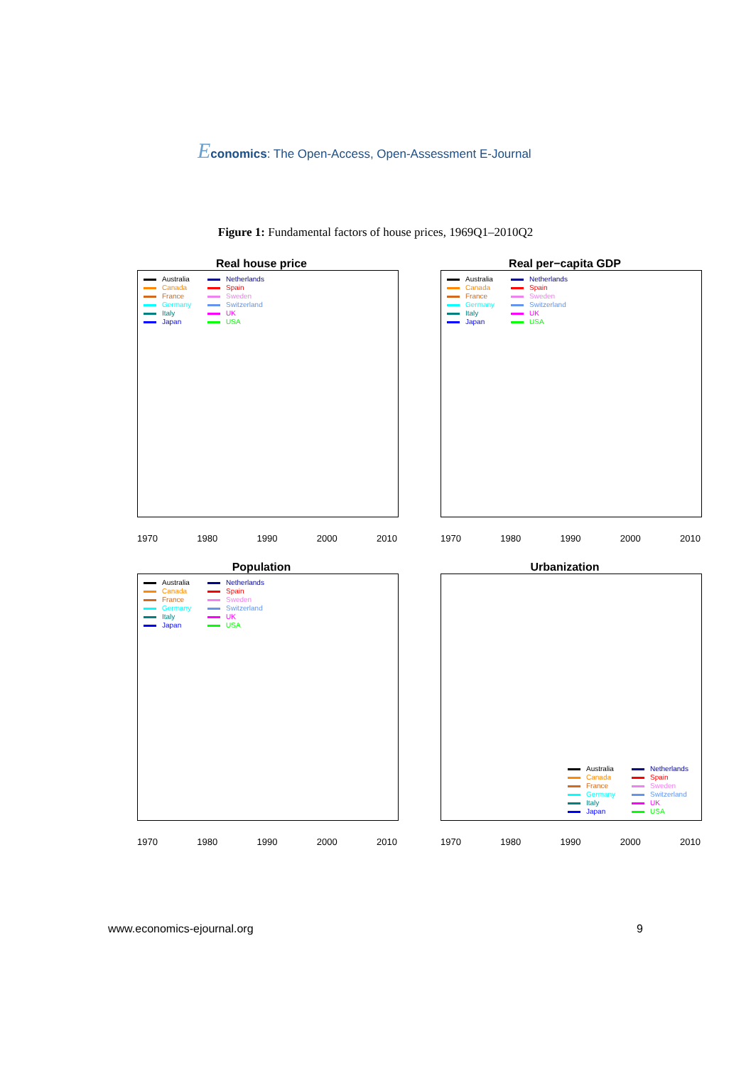Economics: The Open-Access, Open-Assessment E-Journal
Figure 1: Fundamental factors of house prices, 1969Q1–2010Q2
Real house price
Australia Netherlands Canada Spain France Sweden Germany Switzerland Italy UK Japan USA
1970 1980 1990 2000 2010
Real per−capita GDP
Australia Netherlands Canada Spain France Sweden Germany Switzerland Italy UK Japan USA
1970 1980 1990 2000 2010
Population
Australia Netherlands Canada Spain France Sweden Germany Switzerland Italy UK Japan USA
1970 1980 1990 2000 2010
Urbanization
Australia Netherlands Canada Spain France Sweden Germany Switzerland Italy UK Japan USA
1970 1980 1990 2000 2010
www.economics-ejournal.org 9